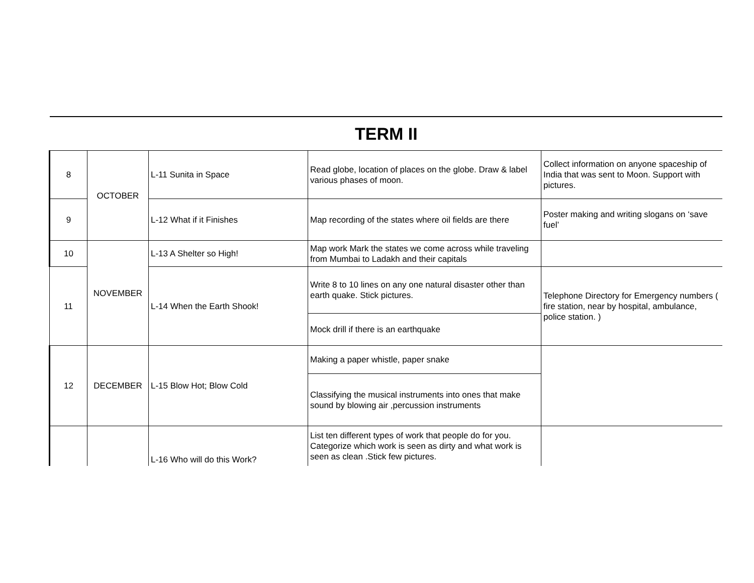| TERM II | | | | |
| 8 | OCTOBER | L-11 Sunita in Space | Read globe, location of places on the globe. Draw & label various phases of moon. | Collect information on anyone spaceship of India that was sent to Moon. Support with pictures. |
| 9 | | L-12 What if it Finishes | Map recording of the states where oil fields are there | Poster making and writing slogans on ‘save fuel’ |
| 10 | NOVEMBER | L-13 A Shelter so High! | Map work Mark the states we come across while traveling from Mumbai to Ladakh and their capitals | |
| 11 | | L-14 When the Earth Shook! | Write 8 to 10 lines on any one natural disaster other than earth quake. Stick pictures. | Telephone Directory for Emergency numbers ( fire station, near by hospital, ambulance, police station. ) |
| | | | Mock drill if there is an earthquake | |
| 12 | DECEMBER | L-15 Blow Hot; Blow Cold | Making a paper whistle, paper snake | |
| | | | Classifying the musical instruments into ones that make sound by blowing air ,percussion instruments | |
| | | L-16 Who will do this Work? | List ten different types of work that people do for you. Categorize which work is seen as dirty and what work is seen as clean .Stick few pictures. | |